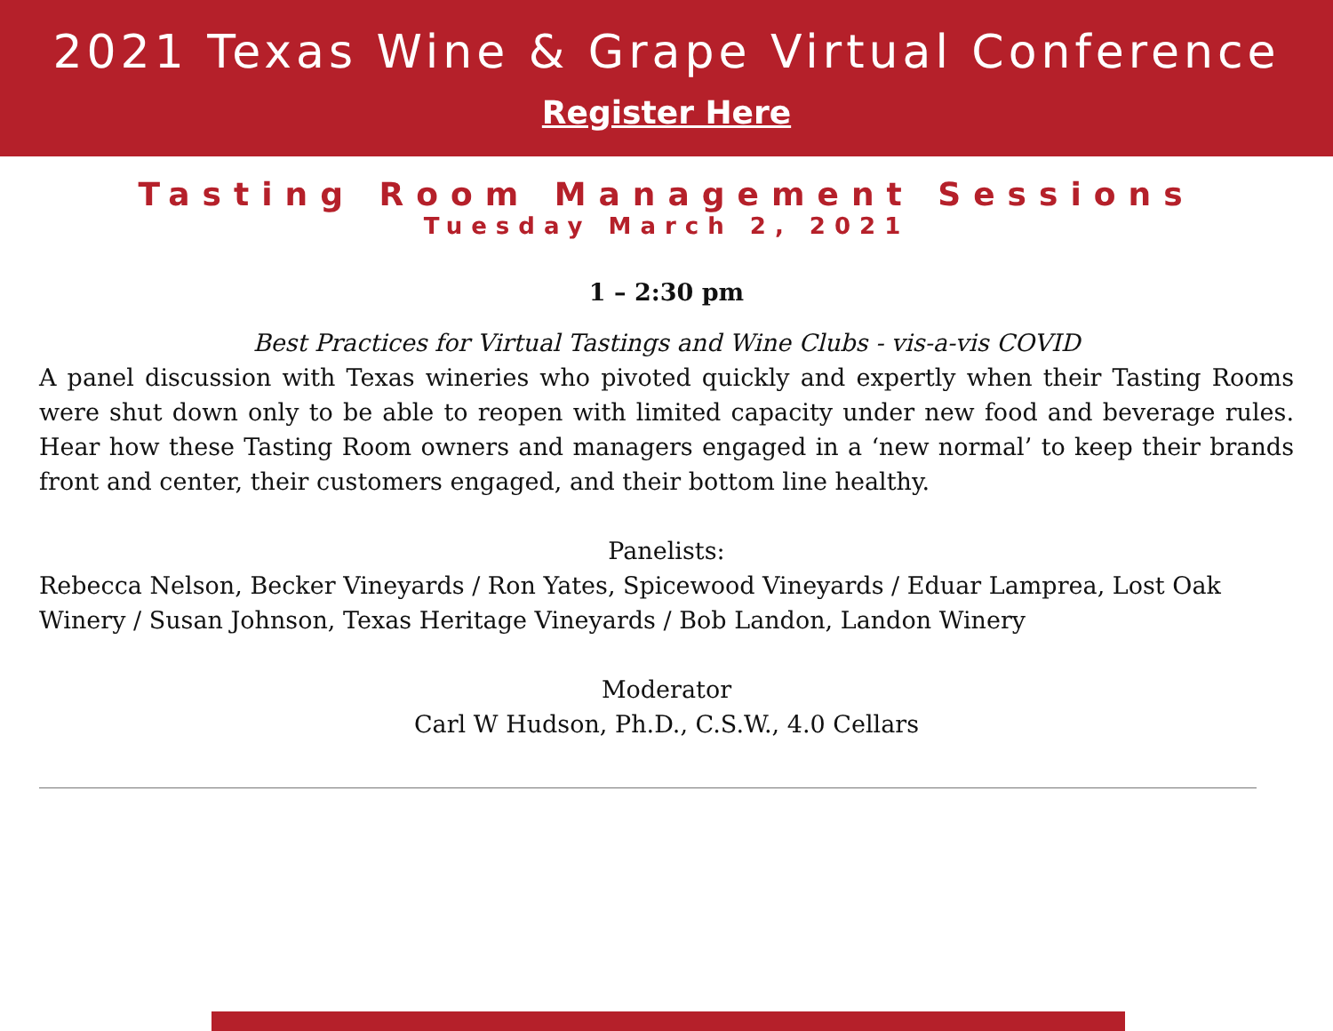2021 Texas Wine & Grape Virtual Conference
Register Here
Tasting Room Management Sessions
Tuesday March 2, 2021
1 – 2:30 pm
Best Practices for Virtual Tastings and Wine Clubs - vis-a-vis COVID
A panel discussion with Texas wineries who pivoted quickly and expertly when their Tasting Rooms were shut down only to be able to reopen with limited capacity under new food and beverage rules. Hear how these Tasting Room owners and managers engaged in a ‘new normal’ to keep their brands front and center, their customers engaged, and their bottom line healthy.
Panelists:
Rebecca Nelson, Becker Vineyards / Ron Yates, Spicewood Vineyards / Eduar Lamprea, Lost Oak Winery / Susan Johnson, Texas Heritage Vineyards / Bob Landon, Landon Winery
Moderator
Carl W Hudson, Ph.D., C.S.W., 4.0 Cellars